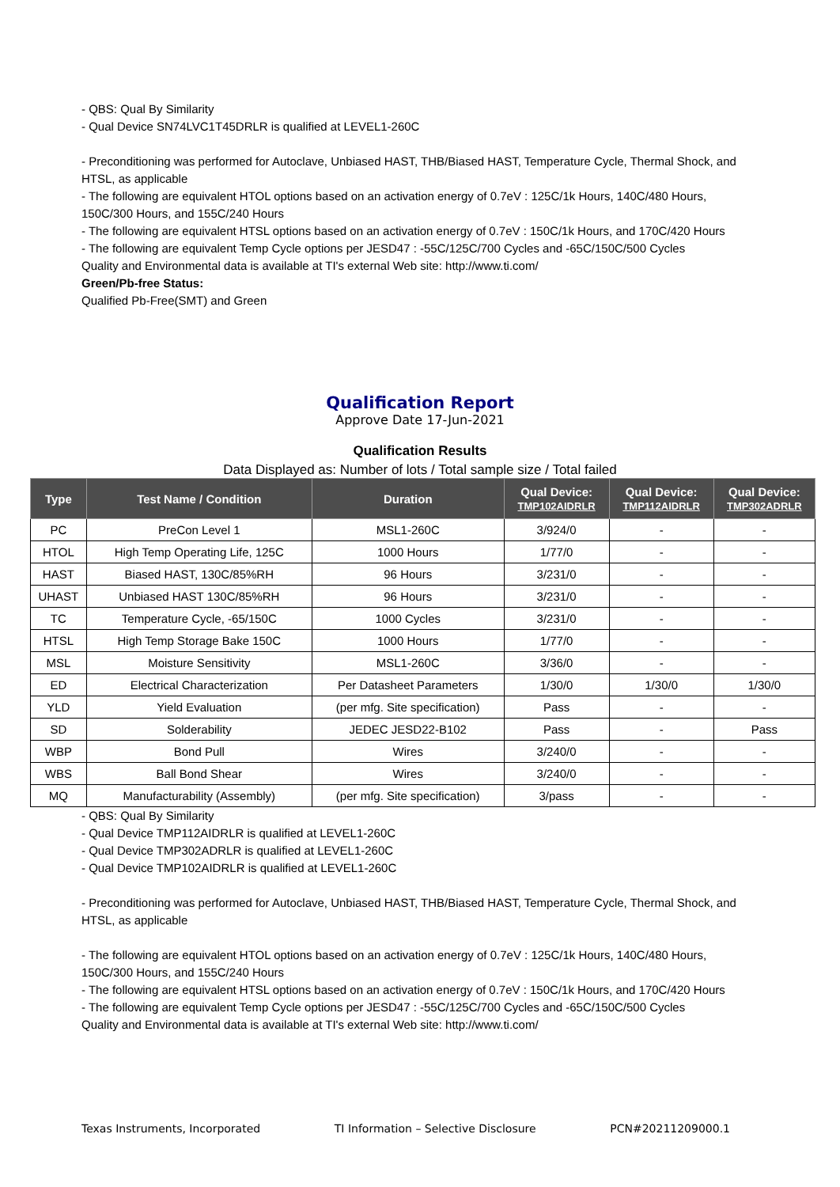- QBS: Qual By Similarity
- Qual Device SN74LVC1T45DRLR is qualified at LEVEL1-260C
- Preconditioning was performed for Autoclave, Unbiased HAST, THB/Biased HAST, Temperature Cycle, Thermal Shock, and HTSL, as applicable
- The following are equivalent HTOL options based on an activation energy of 0.7eV : 125C/1k Hours, 140C/480 Hours, 150C/300 Hours, and 155C/240 Hours
- The following are equivalent HTSL options based on an activation energy of 0.7eV : 150C/1k Hours, and 170C/420 Hours
- The following are equivalent Temp Cycle options per JESD47 : -55C/125C/700 Cycles and -65C/150C/500 Cycles
Quality and Environmental data is available at TI's external Web site: http://www.ti.com/
Green/Pb-free Status:
Qualified Pb-Free(SMT) and Green
Qualification Report
Approve Date 17-Jun-2021
Qualification Results
Data Displayed as: Number of lots / Total sample size / Total failed
| Type | Test Name / Condition | Duration | Qual Device: TMP102AIDRLR | Qual Device: TMP112AIDRLR | Qual Device: TMP302ADRLR |
| --- | --- | --- | --- | --- | --- |
| PC | PreCon Level 1 | MSL1-260C | 3/924/0 | - | - |
| HTOL | High Temp Operating Life, 125C | 1000 Hours | 1/77/0 | - | - |
| HAST | Biased HAST, 130C/85%RH | 96 Hours | 3/231/0 | - | - |
| UHAST | Unbiased HAST 130C/85%RH | 96 Hours | 3/231/0 | - | - |
| TC | Temperature Cycle, -65/150C | 1000 Cycles | 3/231/0 | - | - |
| HTSL | High Temp Storage Bake 150C | 1000 Hours | 1/77/0 | - | - |
| MSL | Moisture Sensitivity | MSL1-260C | 3/36/0 | - | - |
| ED | Electrical Characterization | Per Datasheet Parameters | 1/30/0 | 1/30/0 | 1/30/0 |
| YLD | Yield Evaluation | (per mfg. Site specification) | Pass | - | - |
| SD | Solderability | JEDEC JESD22-B102 | Pass | - | Pass |
| WBP | Bond Pull | Wires | 3/240/0 | - | - |
| WBS | Ball Bond Shear | Wires | 3/240/0 | - | - |
| MQ | Manufacturability (Assembly) | (per mfg. Site specification) | 3/pass | - | - |
- QBS: Qual By Similarity
- Qual Device TMP112AIDRLR is qualified at LEVEL1-260C
- Qual Device TMP302ADRLR is qualified at LEVEL1-260C
- Qual Device TMP102AIDRLR is qualified at LEVEL1-260C
- Preconditioning was performed for Autoclave, Unbiased HAST, THB/Biased HAST, Temperature Cycle, Thermal Shock, and HTSL, as applicable
- The following are equivalent HTOL options based on an activation energy of 0.7eV : 125C/1k Hours, 140C/480 Hours, 150C/300 Hours, and 155C/240 Hours
- The following are equivalent HTSL options based on an activation energy of 0.7eV : 150C/1k Hours, and 170C/420 Hours
- The following are equivalent Temp Cycle options per JESD47 : -55C/125C/700 Cycles and -65C/150C/500 Cycles
Quality and Environmental data is available at TI's external Web site: http://www.ti.com/
Texas Instruments, Incorporated TI Information – Selective Disclosure PCN#20211209000.1